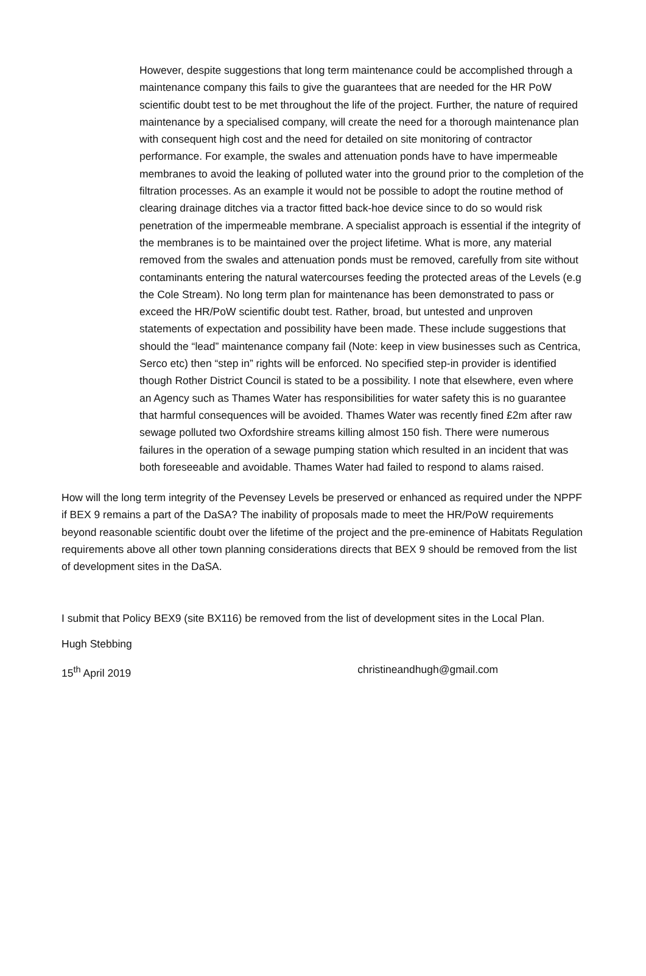However, despite suggestions that long term maintenance could be accomplished through a maintenance company this fails to give the guarantees that are needed for the HR PoW scientific doubt test to be met throughout the life of the project. Further, the nature of required maintenance by a specialised company, will create the need for a thorough maintenance plan with consequent high cost and the need for detailed on site monitoring of contractor performance. For example, the swales and attenuation ponds have to have impermeable membranes to avoid the leaking of polluted water into the ground prior to the completion of the filtration processes. As an example it would not be possible to adopt the routine method of clearing drainage ditches via a tractor fitted back-hoe device since to do so would risk penetration of the impermeable membrane. A specialist approach is essential if the integrity of the membranes is to be maintained over the project lifetime. What is more, any material removed from the swales and attenuation ponds must be removed, carefully from site without contaminants entering the natural watercourses feeding the protected areas of the Levels (e.g the Cole Stream). No long term plan for maintenance has been demonstrated to pass or exceed the HR/PoW scientific doubt test. Rather, broad, but untested and unproven statements of expectation and possibility have been made. These include suggestions that should the “lead” maintenance company fail (Note: keep in view businesses such as Centrica, Serco etc) then “step in” rights will be enforced. No specified step-in provider is identified though Rother District Council is stated to be a possibility. I note that elsewhere, even where an Agency such as Thames Water has responsibilities for water safety this is no guarantee that harmful consequences will be avoided. Thames Water was recently fined £2m after raw sewage polluted two Oxfordshire streams killing almost 150 fish. There were numerous failures in the operation of a sewage pumping station which resulted in an incident that was both foreseeable and avoidable. Thames Water had failed to respond to alams raised.
How will the long term integrity of the Pevensey Levels be preserved or enhanced as required under the NPPF if BEX 9 remains a part of the DaSA? The inability of proposals made to meet the HR/PoW requirements beyond reasonable scientific doubt over the lifetime of the project and the pre-eminence of Habitats Regulation requirements above all other town planning considerations directs that BEX 9 should be removed from the list of development sites in the DaSA.
I submit that Policy BEX9 (site BX116) be removed from the list of development sites in the Local Plan.
Hugh Stebbing
15<sup>th</sup> April 2019 christineandhugh@gmail.com